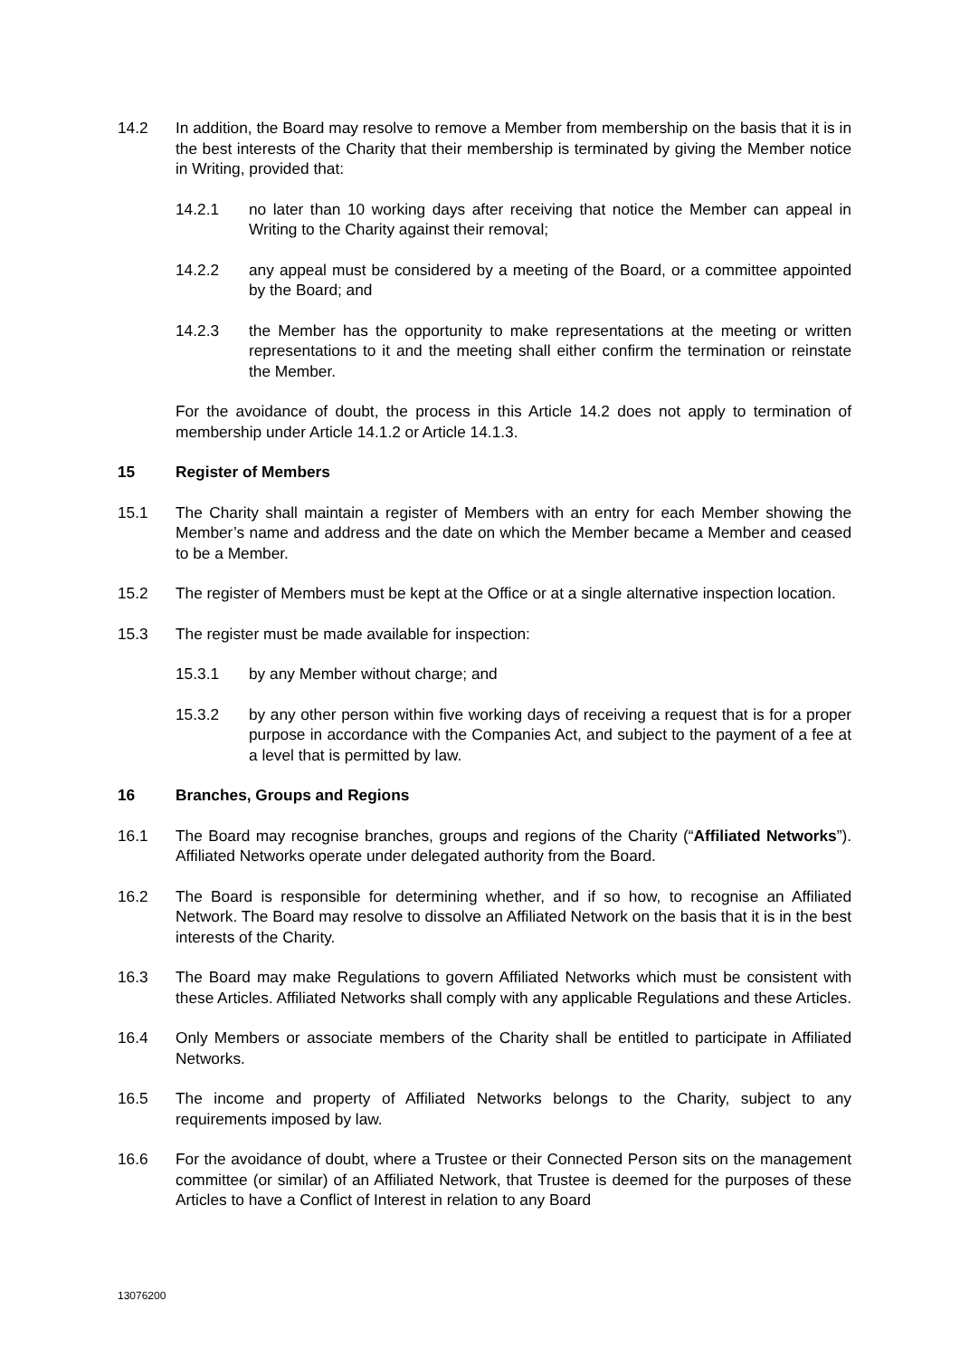14.2 In addition, the Board may resolve to remove a Member from membership on the basis that it is in the best interests of the Charity that their membership is terminated by giving the Member notice in Writing, provided that:
14.2.1 no later than 10 working days after receiving that notice the Member can appeal in Writing to the Charity against their removal;
14.2.2 any appeal must be considered by a meeting of the Board, or a committee appointed by the Board; and
14.2.3 the Member has the opportunity to make representations at the meeting or written representations to it and the meeting shall either confirm the termination or reinstate the Member.
For the avoidance of doubt, the process in this Article 14.2 does not apply to termination of membership under Article 14.1.2 or Article 14.1.3.
15 Register of Members
15.1 The Charity shall maintain a register of Members with an entry for each Member showing the Member’s name and address and the date on which the Member became a Member and ceased to be a Member.
15.2 The register of Members must be kept at the Office or at a single alternative inspection location.
15.3 The register must be made available for inspection:
15.3.1 by any Member without charge; and
15.3.2 by any other person within five working days of receiving a request that is for a proper purpose in accordance with the Companies Act, and subject to the payment of a fee at a level that is permitted by law.
16 Branches, Groups and Regions
16.1 The Board may recognise branches, groups and regions of the Charity (“Affiliated Networks”). Affiliated Networks operate under delegated authority from the Board.
16.2 The Board is responsible for determining whether, and if so how, to recognise an Affiliated Network. The Board may resolve to dissolve an Affiliated Network on the basis that it is in the best interests of the Charity.
16.3 The Board may make Regulations to govern Affiliated Networks which must be consistent with these Articles. Affiliated Networks shall comply with any applicable Regulations and these Articles.
16.4 Only Members or associate members of the Charity shall be entitled to participate in Affiliated Networks.
16.5 The income and property of Affiliated Networks belongs to the Charity, subject to any requirements imposed by law.
16.6 For the avoidance of doubt, where a Trustee or their Connected Person sits on the management committee (or similar) of an Affiliated Network, that Trustee is deemed for the purposes of these Articles to have a Conflict of Interest in relation to any Board
13076200